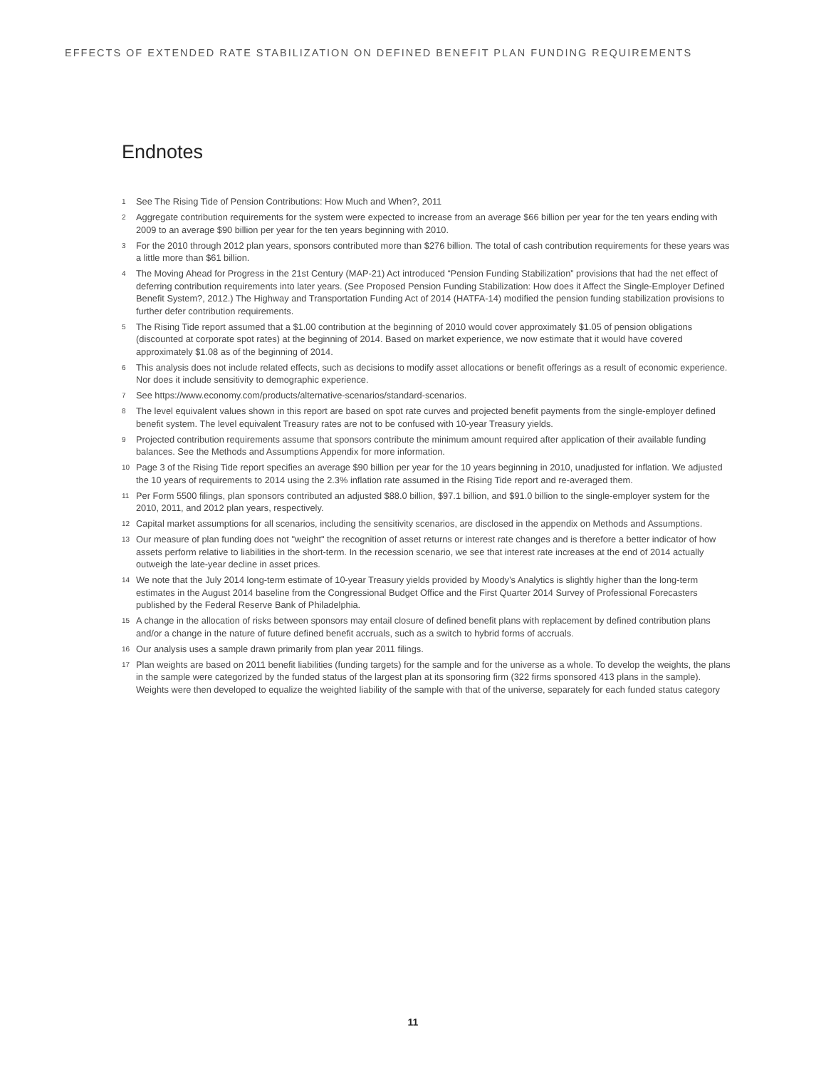EFFECTS OF EXTENDED RATE STABILIZATION ON DEFINED BENEFIT PLAN FUNDING REQUIREMENTS
Endnotes
1 See The Rising Tide of Pension Contributions: How Much and When?, 2011
2 Aggregate contribution requirements for the system were expected to increase from an average $66 billion per year for the ten years ending with 2009 to an average $90 billion per year for the ten years beginning with 2010.
3 For the 2010 through 2012 plan years, sponsors contributed more than $276 billion. The total of cash contribution requirements for these years was a little more than $61 billion.
4 The Moving Ahead for Progress in the 21st Century (MAP-21) Act introduced “Pension Funding Stabilization” provisions that had the net effect of deferring contribution requirements into later years. (See Proposed Pension Funding Stabilization: How does it Affect the Single-Employer Defined Benefit System?, 2012.) The Highway and Transportation Funding Act of 2014 (HATFA-14) modified the pension funding stabilization provisions to further defer contribution requirements.
5 The Rising Tide report assumed that a $1.00 contribution at the beginning of 2010 would cover approximately $1.05 of pension obligations (discounted at corporate spot rates) at the beginning of 2014. Based on market experience, we now estimate that it would have covered approximately $1.08 as of the beginning of 2014.
6 This analysis does not include related effects, such as decisions to modify asset allocations or benefit offerings as a result of economic experience. Nor does it include sensitivity to demographic experience.
7 See https://www.economy.com/products/alternative-scenarios/standard-scenarios.
8 The level equivalent values shown in this report are based on spot rate curves and projected benefit payments from the single-employer defined benefit system. The level equivalent Treasury rates are not to be confused with 10-year Treasury yields.
9 Projected contribution requirements assume that sponsors contribute the minimum amount required after application of their available funding balances. See the Methods and Assumptions Appendix for more information.
10 Page 3 of the Rising Tide report specifies an average $90 billion per year for the 10 years beginning in 2010, unadjusted for inflation. We adjusted the 10 years of requirements to 2014 using the 2.3% inflation rate assumed in the Rising Tide report and re-averaged them.
11 Per Form 5500 filings, plan sponsors contributed an adjusted $88.0 billion, $97.1 billion, and $91.0 billion to the single-employer system for the 2010, 2011, and 2012 plan years, respectively.
12 Capital market assumptions for all scenarios, including the sensitivity scenarios, are disclosed in the appendix on Methods and Assumptions.
13 Our measure of plan funding does not "weight" the recognition of asset returns or interest rate changes and is therefore a better indicator of how assets perform relative to liabilities in the short-term. In the recession scenario, we see that interest rate increases at the end of 2014 actually outweigh the late-year decline in asset prices.
14 We note that the July 2014 long-term estimate of 10-year Treasury yields provided by Moody’s Analytics is slightly higher than the long-term estimates in the August 2014 baseline from the Congressional Budget Office and the First Quarter 2014 Survey of Professional Forecasters published by the Federal Reserve Bank of Philadelphia.
15 A change in the allocation of risks between sponsors may entail closure of defined benefit plans with replacement by defined contribution plans and/or a change in the nature of future defined benefit accruals, such as a switch to hybrid forms of accruals.
16 Our analysis uses a sample drawn primarily from plan year 2011 filings.
17 Plan weights are based on 2011 benefit liabilities (funding targets) for the sample and for the universe as a whole. To develop the weights, the plans in the sample were categorized by the funded status of the largest plan at its sponsoring firm (322 firms sponsored 413 plans in the sample). Weights were then developed to equalize the weighted liability of the sample with that of the universe, separately for each funded status category
11